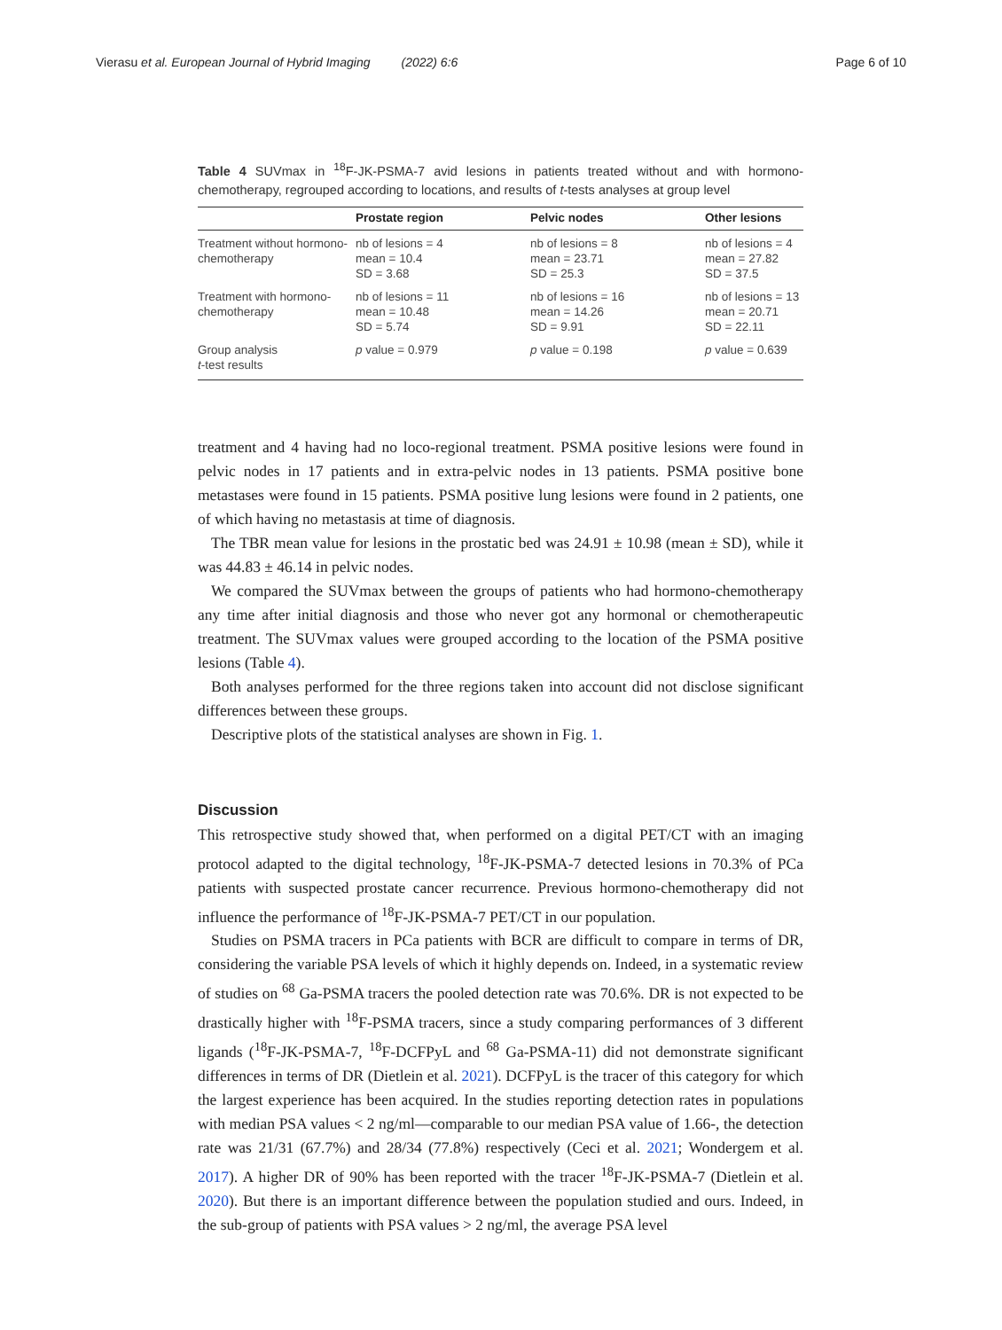Vierasu et al. European Journal of Hybrid Imaging (2022) 6:6 Page 6 of 10
Table 4 SUVmax in <sup>18</sup>F-JK-PSMA-7 avid lesions in patients treated without and with hormono-chemotherapy, regrouped according to locations, and results of t-tests analyses at group level
| | Prostate region | Pelvic nodes | Other lesions |
| --- | --- | --- | --- |
| Treatment without hormono-chemotherapy | nb of lesions = 4 mean = 10.4 SD = 3.68 | nb of lesions = 8 mean = 23.71 SD = 25.3 | nb of lesions = 4 mean = 27.82 SD = 37.5 |
| Treatment with hormono-chemotherapy | nb of lesions = 11 mean = 10.48 SD = 5.74 | nb of lesions = 16 mean = 14.26 SD = 9.91 | nb of lesions = 13 mean = 20.71 SD = 22.11 |
| Group analysis t -test results | p value = 0.979 | p value = 0.198 | p value = 0.639 |
treatment and 4 having had no loco-regional treatment. PSMA positive lesions were found in pelvic nodes in 17 patients and in extra-pelvic nodes in 13 patients. PSMA positive bone metastases were found in 15 patients. PSMA positive lung lesions were found in 2 patients, one of which having no metastasis at time of diagnosis.
The TBR mean value for lesions in the prostatic bed was 24.91 ± 10.98 (mean ± SD), while it was 44.83 ± 46.14 in pelvic nodes.
We compared the SUVmax between the groups of patients who had hormono-chemotherapy any time after initial diagnosis and those who never got any hormonal or chemotherapeutic treatment. The SUVmax values were grouped according to the location of the PSMA positive lesions (Table 4).
Both analyses performed for the three regions taken into account did not disclose significant differences between these groups.
Descriptive plots of the statistical analyses are shown in Fig. 1.
Discussion
This retrospective study showed that, when performed on a digital PET/CT with an imaging protocol adapted to the digital technology, <sup>18</sup>F-JK-PSMA-7 detected lesions in 70.3% of PCa patients with suspected prostate cancer recurrence. Previous hormono-chemotherapy did not influence the performance of <sup>18</sup>F-JK-PSMA-7 PET/CT in our population.
Studies on PSMA tracers in PCa patients with BCR are difficult to compare in terms of DR, considering the variable PSA levels of which it highly depends on. Indeed, in a systematic review of studies on <sup>68</sup> Ga-PSMA tracers the pooled detection rate was 70.6%. DR is not expected to be drastically higher with <sup>18</sup>F-PSMA tracers, since a study comparing performances of 3 different ligands (<sup>18</sup>F-JK-PSMA-7, <sup>18</sup>F-DCFPyL and <sup>68</sup> Ga-PSMA-11) did not demonstrate significant differences in terms of DR (Dietlein et al. 2021). DCFPyL is the tracer of this category for which the largest experience has been acquired. In the studies reporting detection rates in populations with median PSA values < 2 ng/ml—comparable to our median PSA value of 1.66-, the detection rate was 21/31 (67.7%) and 28/34 (77.8%) respectively (Ceci et al. 2021; Wondergem et al. 2017). A higher DR of 90% has been reported with the tracer <sup>18</sup>F-JK-PSMA-7 (Dietlein et al. 2020). But there is an important difference between the population studied and ours. Indeed, in the sub-group of patients with PSA values > 2 ng/ml, the average PSA level